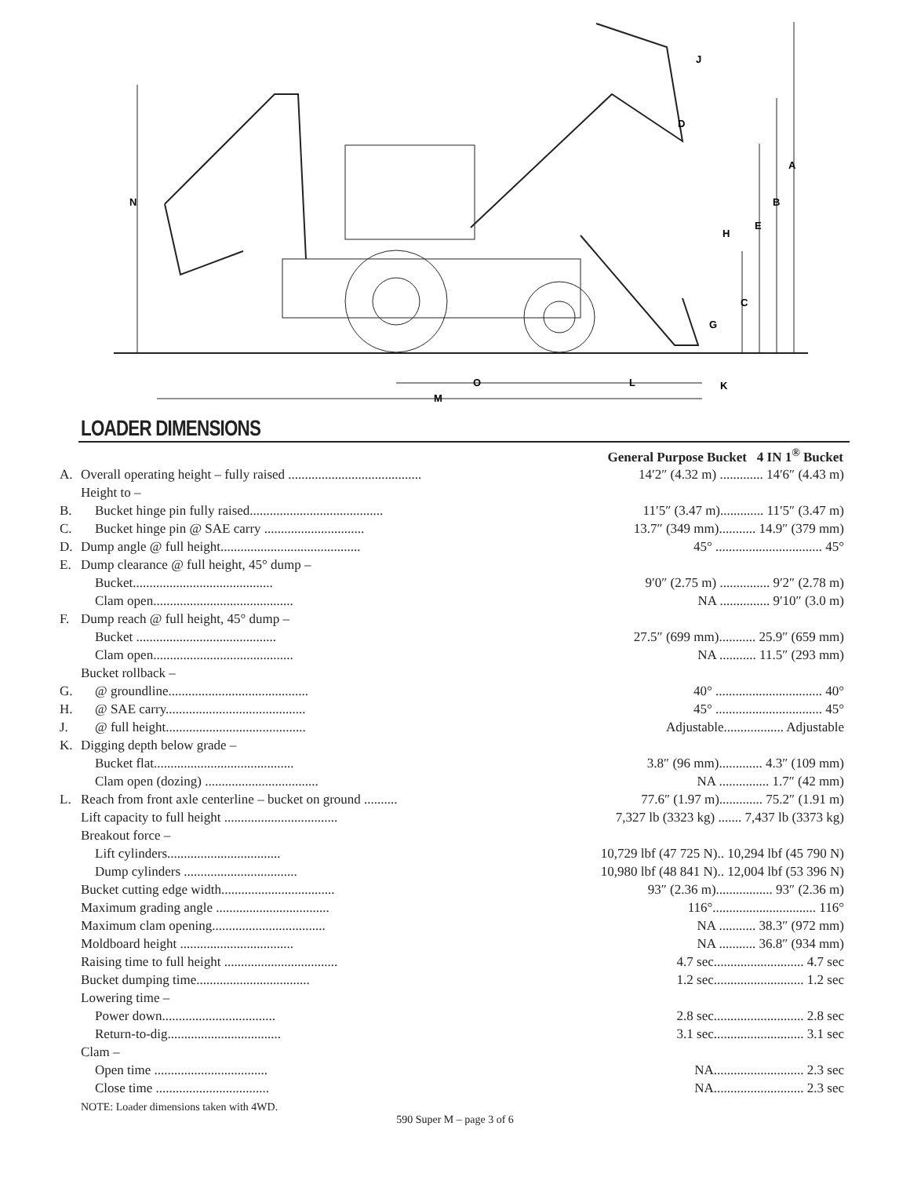A
B
C
D
E
G
H
J
K
L
M
N
O
LOADER DIMENSIONS
| | | General Purpose Bucket 4 IN 1<sup>®</sup> Bucket |
| A. | Overall operating height – fully raised ........................................ | 14′2″ (4.32 m) ............. 14′6″ (4.43 m) |
| | Height to – | |
| B. | Bucket hinge pin fully raised........................................ | 11′5″ (3.47 m)............. 11′5″ (3.47 m) |
| C. | Bucket hinge pin @ SAE carry .............................. | 13.7″ (349 mm)........... 14.9″ (379 mm) |
| D. | Dump angle @ full height.......................................... | 45° ................................ 45° |
| E. | Dump clearance @ full height, 45° dump – | |
| | Bucket.......................................... | 9′0″ (2.75 m) ............... 9′2″ (2.78 m) |
| | Clam open.......................................... | NA ............... 9′10″ (3.0 m) |
| F. | Dump reach @ full height, 45° dump – | |
| | Bucket .......................................... | 27.5″ (699 mm)........... 25.9″ (659 mm) |
| | Clam open.......................................... | NA ........... 11.5″ (293 mm) |
| | Bucket rollback – | |
| G. | @ groundline.......................................... | 40° ................................ 40° |
| H. | @ SAE carry.......................................... | 45° ................................ 45° |
| J. | @ full height.......................................... | Adjustable.................. Adjustable |
| K. | Digging depth below grade – | |
| | Bucket flat.......................................... | 3.8″ (96 mm)............. 4.3″ (109 mm) |
| | Clam open (dozing) .................................. | NA ............... 1.7″ (42 mm) |
| L. | Reach from front axle centerline – bucket on ground .......... | 77.6″ (1.97 m)............. 75.2″ (1.91 m) |
| | Lift capacity to full height .................................. | 7,327 lb (3323 kg) ....... 7,437 lb (3373 kg) |
| | Breakout force – | |
| | Lift cylinders.................................. | 10,729 lbf (47 725 N).. 10,294 lbf (45 790 N) |
| | Dump cylinders .................................. | 10,980 lbf (48 841 N).. 12,004 lbf (53 396 N) |
| | Bucket cutting edge width.................................. | 93″ (2.36 m)................. 93″ (2.36 m) |
| | Maximum grading angle .................................. | 116°............................... 116° |
| | Maximum clam opening.................................. | NA ........... 38.3″ (972 mm) |
| | Moldboard height .................................. | NA ........... 36.8″ (934 mm) |
| | Raising time to full height .................................. | 4.7 sec........................... 4.7 sec |
| | Bucket dumping time.................................. | 1.2 sec........................... 1.2 sec |
| | Lowering time – | |
| | Power down.................................. | 2.8 sec........................... 2.8 sec |
| | Return-to-dig.................................. | 3.1 sec........................... 3.1 sec |
| | Clam – | |
| | Open time .................................. | NA........................... 2.3 sec |
| | Close time .................................. | NA........................... 2.3 sec |
NOTE: Loader dimensions taken with 4WD.
590 Super M – page 3 of 6